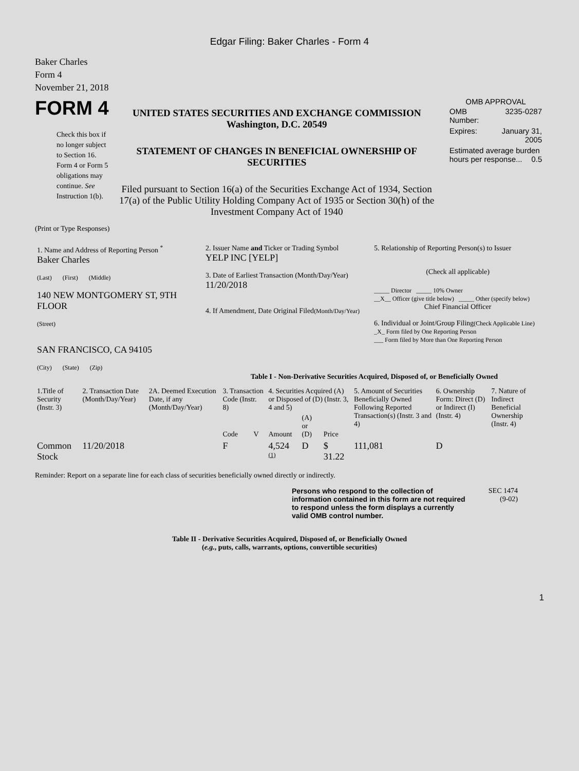Edgar Filing: Baker Charles - Form 4
Baker Charles
Form 4
November 21, 2018
FORM 4
Check this box if no longer subject to Section 16. Form 4 or Form 5 obligations may continue. See Instruction 1(b).
UNITED STATES SECURITIES AND EXCHANGE COMMISSION
Washington, D.C. 20549
STATEMENT OF CHANGES IN BENEFICIAL OWNERSHIP OF SECURITIES
Filed pursuant to Section 16(a) of the Securities Exchange Act of 1934, Section 17(a) of the Public Utility Holding Company Act of 1935 or Section 30(h) of the Investment Company Act of 1940
OMB APPROVAL
| OMB Number: | 3235-0287 |
| Expires: | January 31, 2005 |
| Estimated average burden hours per response... 0.5 | |
(Print or Type Responses)
| 1. Name and Address of Reporting Person <sup>*</sup> Baker Charles (Last) (First) (Middle) 140 NEW MONTGOMERY ST, 9TH FLOOR (Street) SAN FRANCISCO, CA 94105 (City) (State) (Zip) | 2. Issuer Name and Ticker or Trading Symbol YELP INC [YELP] 3. Date of Earliest Transaction (Month/Day/Year) 11/20/2018 4. If Amendment, Date Original Filed (Month/Day/Year) | 5. Relationship of Reporting Person(s) to Issuer (Check all applicable) _____ Director _____ 10% Owner __X__ Officer (give title below) _____ Other (specify below) Chief Financial Officer 6. Individual or Joint/Group Filing (Check Applicable Line) _X_ Form filed by One Reporting Person ___ Form filed by More than One Reporting Person |
Table I - Non-Derivative Securities Acquired, Disposed of, or Beneficially Owned
| 1.Title of Security (Instr. 3) | 2. Transaction Date (Month/Day/Year) | 2A. Deemed Execution Date, if any (Month/Day/Year) | 3. Transaction Code (Instr. 8) | | 4. Securities Acquired (A) or Disposed of (D) (Instr. 3, 4 and 5) | | | 5. Amount of Securities Beneficially Owned Following Reported Transaction(s) (Instr. 3 and 4) | 6. Ownership Form: Direct (D) or Indirect (I) (Instr. 4) | 7. Nature of Indirect Beneficial Ownership (Instr. 4) |
| --- | --- | --- | --- | --- | --- | --- | --- | --- | --- | --- |
| | | | Code | V | Amount | (A) or (D) | Price | | | |
| Common Stock | 11/20/2018 | | F | | 4,524 <sup>(1)</sup> | D | $ 31.22 | 111,081 | D | |
Reminder: Report on a separate line for each class of securities beneficially owned directly or indirectly.
Persons who respond to the collection of information contained in this form are not required to respond unless the form displays a currently valid OMB control number.
SEC 1474
(9-02)
Table II - Derivative Securities Acquired, Disposed of, or Beneficially Owned
(e.g., puts, calls, warrants, options, convertible securities)
1